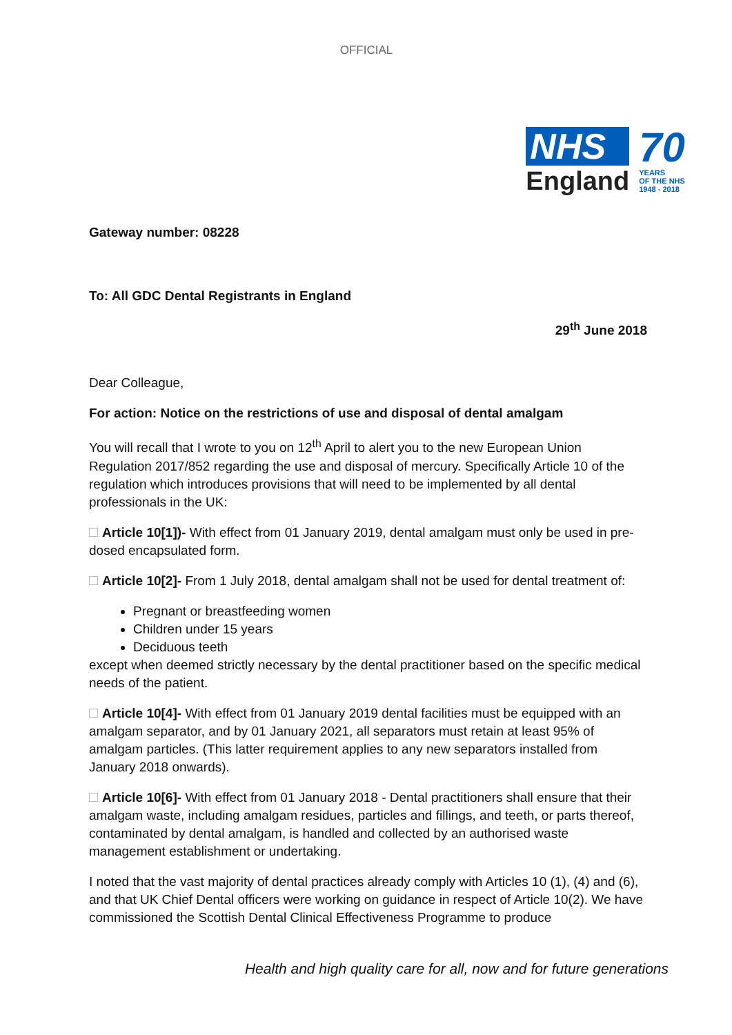OFFICIAL
NHS
England
70
YEARS
OF THE NHS
1948 - 2018
Gateway number: 08228
To: All GDC Dental Registrants in England
29<sup>th</sup> June 2018
Dear Colleague,
For action: Notice on the restrictions of use and disposal of dental amalgam
You will recall that I wrote to you on 12<sup>th</sup> April to alert you to the new European Union Regulation 2017/852 regarding the use and disposal of mercury. Specifically Article 10 of the regulation which introduces provisions that will need to be implemented by all dental professionals in the UK:
Article 10[1])- With effect from 01 January 2019, dental amalgam must only be used in pre-dosed encapsulated form.
Article 10[2]- From 1 July 2018, dental amalgam shall not be used for dental treatment of:
Pregnant or breastfeeding women
Children under 15 years
Deciduous teeth
except when deemed strictly necessary by the dental practitioner based on the specific medical needs of the patient.
Article 10[4]- With effect from 01 January 2019 dental facilities must be equipped with an amalgam separator, and by 01 January 2021, all separators must retain at least 95% of amalgam particles. (This latter requirement applies to any new separators installed from January 2018 onwards).
Article 10[6]- With effect from 01 January 2018 - Dental practitioners shall ensure that their amalgam waste, including amalgam residues, particles and fillings, and teeth, or parts thereof, contaminated by dental amalgam, is handled and collected by an authorised waste management establishment or undertaking.
I noted that the vast majority of dental practices already comply with Articles 10 (1), (4) and (6), and that UK Chief Dental officers were working on guidance in respect of Article 10(2). We have commissioned the Scottish Dental Clinical Effectiveness Programme to produce
Health and high quality care for all, now and for future generations